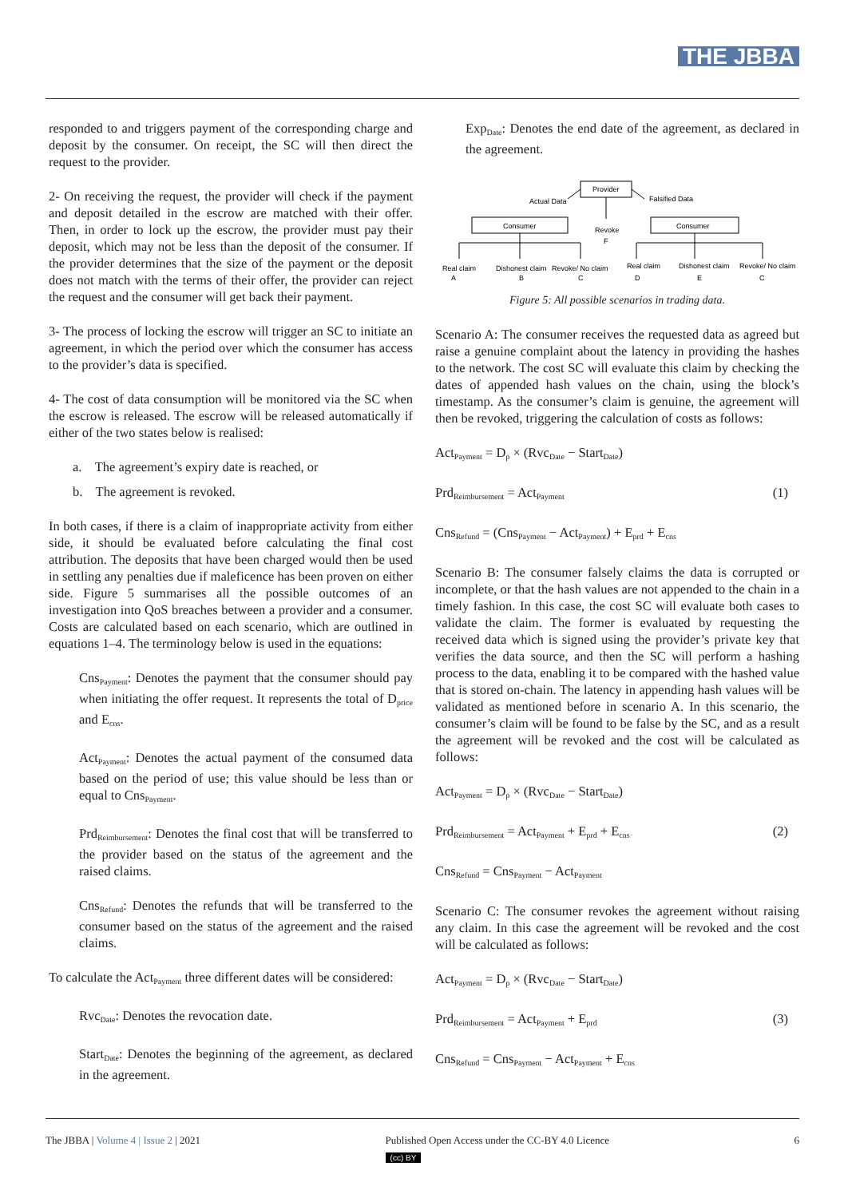THE JBBA
responded to and triggers payment of the corresponding charge and deposit by the consumer. On receipt, the SC will then direct the request to the provider.
2- On receiving the request, the provider will check if the payment and deposit detailed in the escrow are matched with their offer. Then, in order to lock up the escrow, the provider must pay their deposit, which may not be less than the deposit of the consumer. If the provider determines that the size of the payment or the deposit does not match with the terms of their offer, the provider can reject the request and the consumer will get back their payment.
3- The process of locking the escrow will trigger an SC to initiate an agreement, in which the period over which the consumer has access to the provider’s data is specified.
4- The cost of data consumption will be monitored via the SC when the escrow is released. The escrow will be released automatically if either of the two states below is realised:
a. The agreement’s expiry date is reached, or
b. The agreement is revoked.
In both cases, if there is a claim of inappropriate activity from either side, it should be evaluated before calculating the final cost attribution. The deposits that have been charged would then be used in settling any penalties due if maleficence has been proven on either side. Figure 5 summarises all the possible outcomes of an investigation into QoS breaches between a provider and a consumer. Costs are calculated based on each scenario, which are outlined in equations 1–4. The terminology below is used in the equations:
Cns<sub>Payment</sub>: Denotes the payment that the consumer should pay when initiating the offer request. It represents the total of D<sub>price</sub> and E<sub>cns</sub>.
Act<sub>Payment</sub>: Denotes the actual payment of the consumed data based on the period of use; this value should be less than or equal to Cns<sub>Payment</sub>.
Prd<sub>Reimbursement</sub>: Denotes the final cost that will be transferred to the provider based on the status of the agreement and the raised claims.
Cns<sub>Refund</sub>: Denotes the refunds that will be transferred to the consumer based on the status of the agreement and the raised claims.
To calculate the Act<sub>Payment</sub> three different dates will be considered:
Rvc<sub>Date</sub>: Denotes the revocation date.
Start<sub>Date</sub>: Denotes the beginning of the agreement, as declared in the agreement.
Exp<sub>Date</sub>: Denotes the end date of the agreement, as declared in the agreement.
Provider
Actual Data
Falsified Data
Consumer
Consumer
Revoke
F
Real claim
Dishonest claim
Revoke/ No claim
Real claim
Dishonest claim
Revoke/ No claim
A
B
C
D
E
C
Figure 5: All possible scenarios in trading data.
Scenario A: The consumer receives the requested data as agreed but raise a genuine complaint about the latency in providing the hashes to the network. The cost SC will evaluate this claim by checking the dates of appended hash values on the chain, using the block’s timestamp. As the consumer’s claim is genuine, the agreement will then be revoked, triggering the calculation of costs as follows:
Act<sub>Payment</sub> = D<sub>p</sub> × (Rvc<sub>Date</sub> − Start<sub>Date</sub>)
Prd<sub>Reimbursement</sub> = Act<sub>Payment</sub> (1)
Cns<sub>Refund</sub> = (Cns<sub>Payment</sub> − Act<sub>Payment</sub>) + E<sub>prd</sub> + E<sub>cns</sub>
Scenario B: The consumer falsely claims the data is corrupted or incomplete, or that the hash values are not appended to the chain in a timely fashion. In this case, the cost SC will evaluate both cases to validate the claim. The former is evaluated by requesting the received data which is signed using the provider’s private key that verifies the data source, and then the SC will perform a hashing process to the data, enabling it to be compared with the hashed value that is stored on-chain. The latency in appending hash values will be validated as mentioned before in scenario A. In this scenario, the consumer’s claim will be found to be false by the SC, and as a result the agreement will be revoked and the cost will be calculated as follows:
Act<sub>Payment</sub> = D<sub>p</sub> × (Rvc<sub>Date</sub> − Start<sub>Date</sub>)
Prd<sub>Reimbursement</sub> = Act<sub>Payment</sub> + E<sub>prd</sub> + E<sub>cns</sub> (2)
Cns<sub>Refund</sub> = Cns<sub>Payment</sub> − Act<sub>Payment</sub>
Scenario C: The consumer revokes the agreement without raising any claim. In this case the agreement will be revoked and the cost will be calculated as follows:
Act<sub>Payment</sub> = D<sub>p</sub> × (Rvc<sub>Date</sub> − Start<sub>Date</sub>)
Prd<sub>Reimbursement</sub> = Act<sub>Payment</sub> + E<sub>prd</sub> (3)
Cns<sub>Refund</sub> = Cns<sub>Payment</sub> − Act<sub>Payment</sub> + E<sub>cns</sub>
The JBBA | Volume 4 | Issue 2 | 2021 Published Open Access under the CC-BY 4.0 Licence
(cc) BY 6